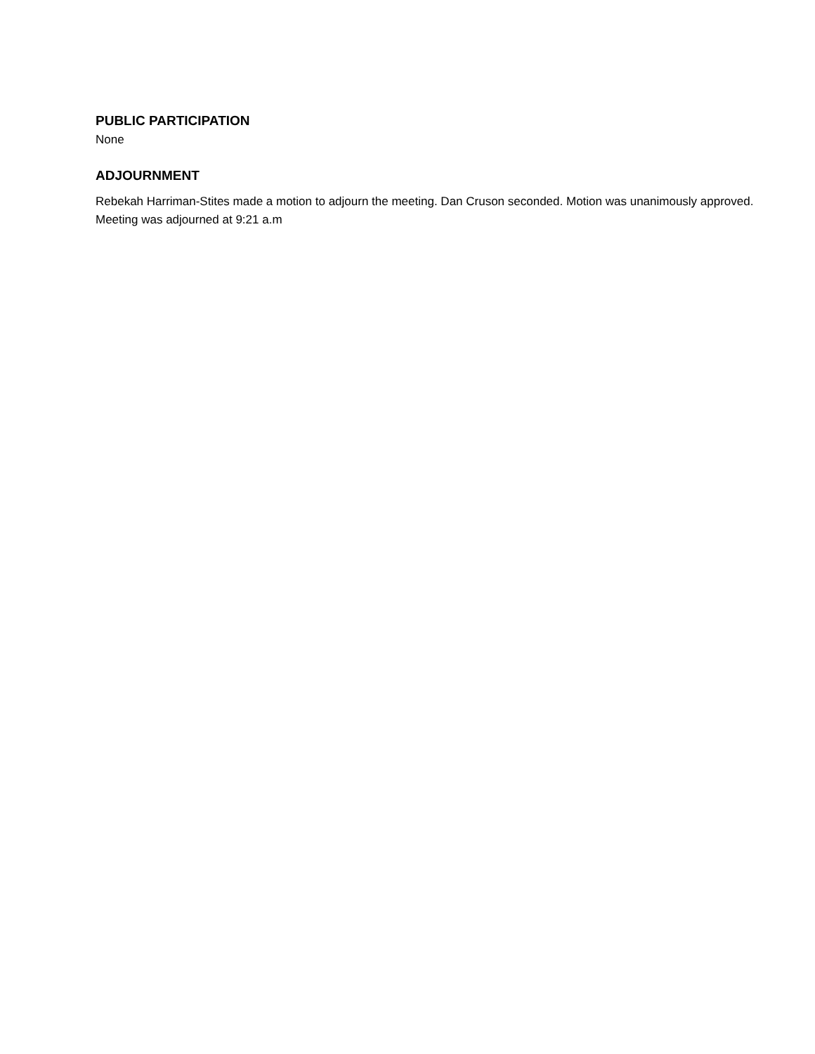PUBLIC PARTICIPATION
None
ADJOURNMENT
Rebekah Harriman-Stites made a motion to adjourn the meeting. Dan Cruson seconded. Motion was unanimously approved. Meeting was adjourned at 9:21 a.m